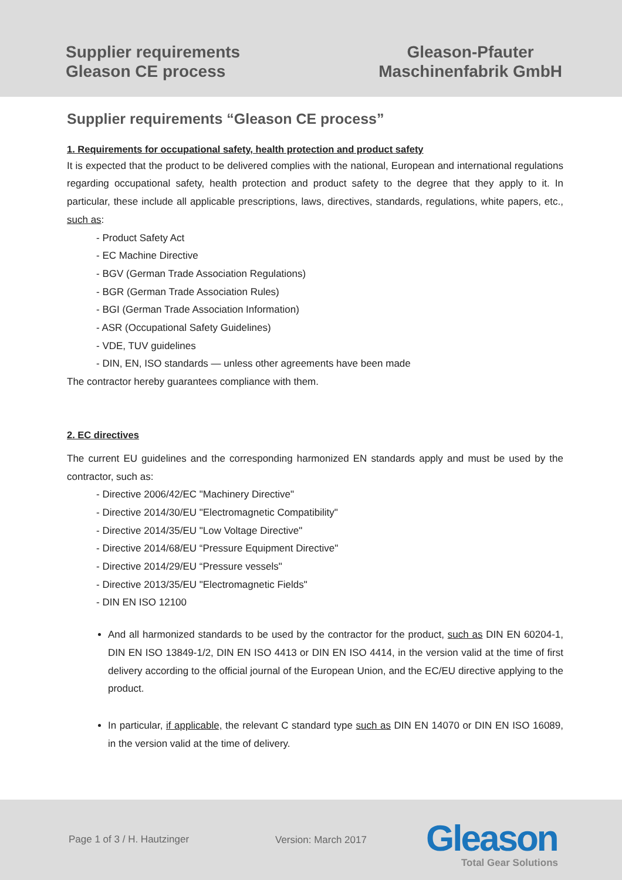Supplier requirements
Gleason CE process
Gleason-Pfauter
Maschinenfabrik GmbH
Supplier requirements “Gleason CE process”
1. Requirements for occupational safety, health protection and product safety
It is expected that the product to be delivered complies with the national, European and international regulations regarding occupational safety, health protection and product safety to the degree that they apply to it. In particular, these include all applicable prescriptions, laws, directives, standards, regulations, white papers, etc., such as:
- Product Safety Act
- EC Machine Directive
- BGV (German Trade Association Regulations)
- BGR (German Trade Association Rules)
- BGI (German Trade Association Information)
- ASR (Occupational Safety Guidelines)
- VDE, TUV guidelines
- DIN, EN, ISO standards — unless other agreements have been made
The contractor hereby guarantees compliance with them.
2. EC directives
The current EU guidelines and the corresponding harmonized EN standards apply and must be used by the contractor, such as:
- Directive 2006/42/EC "Machinery Directive"
- Directive 2014/30/EU "Electromagnetic Compatibility"
- Directive 2014/35/EU "Low Voltage Directive"
- Directive 2014/68/EU “Pressure Equipment Directive"
- Directive 2014/29/EU “Pressure vessels"
- Directive 2013/35/EU "Electromagnetic Fields"
- DIN EN ISO 12100
And all harmonized standards to be used by the contractor for the product, such as DIN EN 60204-1, DIN EN ISO 13849-1/2, DIN EN ISO 4413 or DIN EN ISO 4414, in the version valid at the time of first delivery according to the official journal of the European Union, and the EC/EU directive applying to the product.
In particular, if applicable, the relevant C standard type such as DIN EN 14070 or DIN EN ISO 16089, in the version valid at the time of delivery.
Page 1 of 3 / H. Hautzinger Version: March 2017 Gleason
Total Gear Solutions